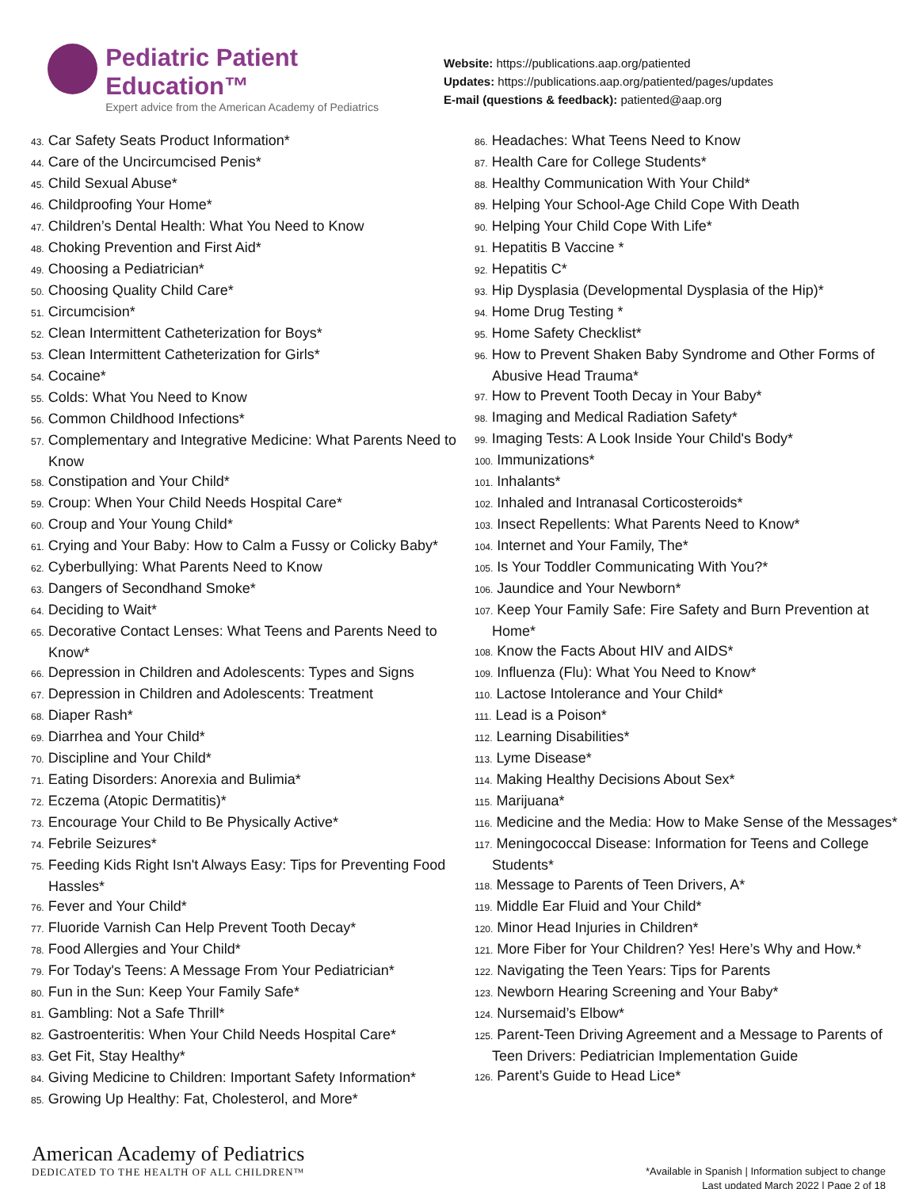Pediatric Patient Education™
Expert advice from the American Academy of Pediatrics
Website: https://publications.aap.org/patiented
Updates: https://publications.aap.org/patiented/pages/updates
E-mail (questions & feedback): patiented@aap.org
43. Car Safety Seats Product Information*
44. Care of the Uncircumcised Penis*
45. Child Sexual Abuse*
46. Childproofing Your Home*
47. Children’s Dental Health: What You Need to Know
48. Choking Prevention and First Aid*
49. Choosing a Pediatrician*
50. Choosing Quality Child Care*
51. Circumcision*
52. Clean Intermittent Catheterization for Boys*
53. Clean Intermittent Catheterization for Girls*
54. Cocaine*
55. Colds: What You Need to Know
56. Common Childhood Infections*
57. Complementary and Integrative Medicine: What Parents Need to Know
58. Constipation and Your Child*
59. Croup: When Your Child Needs Hospital Care*
60. Croup and Your Young Child*
61. Crying and Your Baby: How to Calm a Fussy or Colicky Baby*
62. Cyberbullying: What Parents Need to Know
63. Dangers of Secondhand Smoke*
64. Deciding to Wait*
65. Decorative Contact Lenses: What Teens and Parents Need to Know*
66. Depression in Children and Adolescents: Types and Signs
67. Depression in Children and Adolescents: Treatment
68. Diaper Rash*
69. Diarrhea and Your Child*
70. Discipline and Your Child*
71. Eating Disorders: Anorexia and Bulimia*
72. Eczema (Atopic Dermatitis)*
73. Encourage Your Child to Be Physically Active*
74. Febrile Seizures*
75. Feeding Kids Right Isn't Always Easy: Tips for Preventing Food Hassles*
76. Fever and Your Child*
77. Fluoride Varnish Can Help Prevent Tooth Decay*
78. Food Allergies and Your Child*
79. For Today's Teens: A Message From Your Pediatrician*
80. Fun in the Sun: Keep Your Family Safe*
81. Gambling: Not a Safe Thrill*
82. Gastroenteritis: When Your Child Needs Hospital Care*
83. Get Fit, Stay Healthy*
84. Giving Medicine to Children: Important Safety Information*
85. Growing Up Healthy: Fat, Cholesterol, and More*
86. Headaches: What Teens Need to Know
87. Health Care for College Students*
88. Healthy Communication With Your Child*
89. Helping Your School-Age Child Cope With Death
90. Helping Your Child Cope With Life*
91. Hepatitis B Vaccine *
92. Hepatitis C*
93. Hip Dysplasia (Developmental Dysplasia of the Hip)*
94. Home Drug Testing *
95. Home Safety Checklist*
96. How to Prevent Shaken Baby Syndrome and Other Forms of Abusive Head Trauma*
97. How to Prevent Tooth Decay in Your Baby*
98. Imaging and Medical Radiation Safety*
99. Imaging Tests: A Look Inside Your Child's Body*
100. Immunizations*
101. Inhalants*
102. Inhaled and Intranasal Corticosteroids*
103. Insect Repellents: What Parents Need to Know*
104. Internet and Your Family, The*
105. Is Your Toddler Communicating With You?*
106. Jaundice and Your Newborn*
107. Keep Your Family Safe: Fire Safety and Burn Prevention at Home*
108. Know the Facts About HIV and AIDS*
109. Influenza (Flu): What You Need to Know*
110. Lactose Intolerance and Your Child*
111. Lead is a Poison*
112. Learning Disabilities*
113. Lyme Disease*
114. Making Healthy Decisions About Sex*
115. Marijuana*
116. Medicine and the Media: How to Make Sense of the Messages*
117. Meningococcal Disease: Information for Teens and College Students*
118. Message to Parents of Teen Drivers, A*
119. Middle Ear Fluid and Your Child*
120. Minor Head Injuries in Children*
121. More Fiber for Your Children? Yes! Here’s Why and How.*
122. Navigating the Teen Years: Tips for Parents
123. Newborn Hearing Screening and Your Baby*
124. Nursemaid’s Elbow*
125. Parent-Teen Driving Agreement and a Message to Parents of Teen Drivers: Pediatrician Implementation Guide
126. Parent’s Guide to Head Lice*
American Academy of Pediatrics
DEDICATED TO THE HEALTH OF ALL CHILDREN™
*Available in Spanish | Information subject to change
Last updated March 2022 | Page 2 of 18